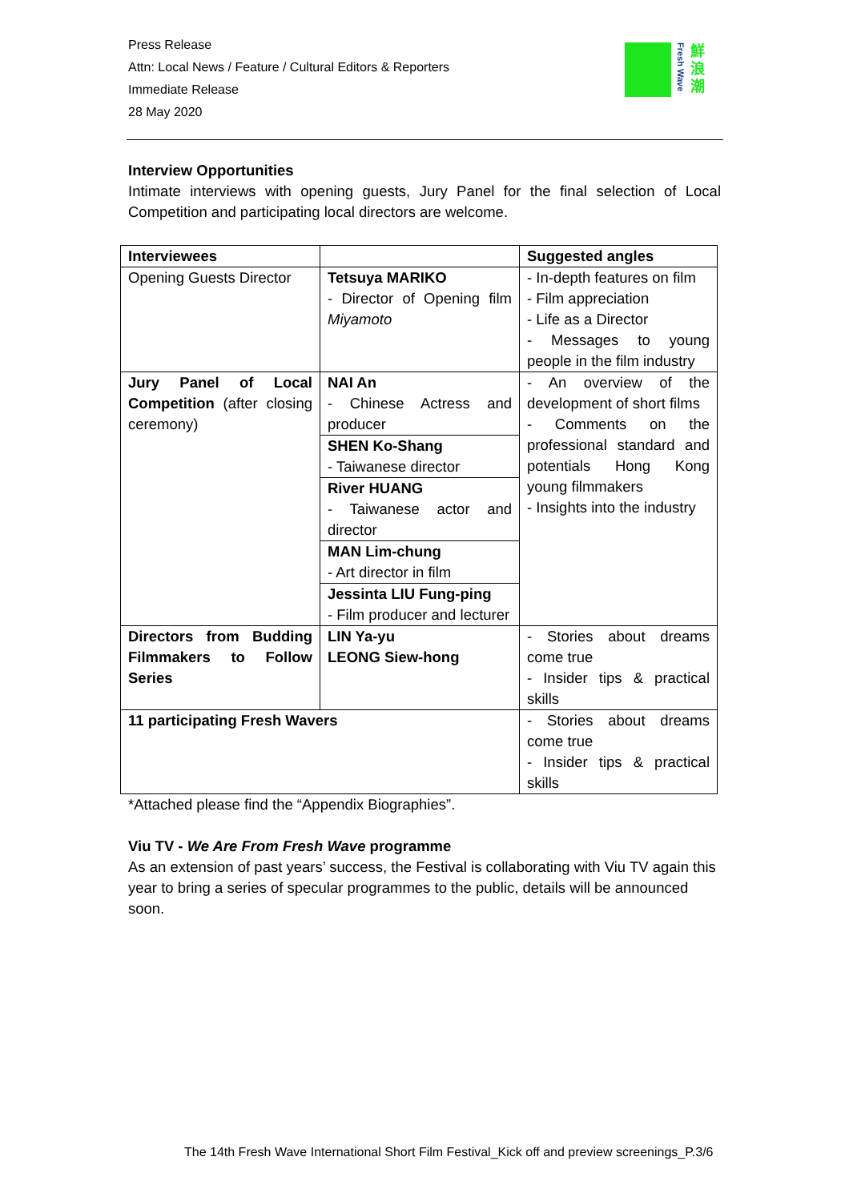Press Release
Attn: Local News / Feature / Cultural Editors & Reporters
Immediate Release
28 May 2020
Fresh Wave
鮮浪潮
Interview Opportunities
Intimate interviews with opening guests, Jury Panel for the final selection of Local Competition and participating local directors are welcome.
| Interviewees | | Suggested angles |
| Opening Guests Director | Tetsuya MARIKO - Director of Opening film Miyamoto | - In-depth features on film - Film appreciation - Life as a Director - Messages to young people in the film industry |
| Jury Panel of Local Competition (after closing ceremony) | NAI An - Chinese Actress and producer SHEN Ko-Shang - Taiwanese director River HUANG - Taiwanese actor and director MAN Lim-chung - Art director in film Jessinta LIU Fung-ping - Film producer and lecturer | - An overview of the development of short films - Comments on the professional standard and potentials Hong Kong young filmmakers - Insights into the industry |
| Directors from Budding Filmmakers to Follow Series | LIN Ya-yu LEONG Siew-hong | - Stories about dreams come true - Insider tips & practical skills |
| 11 participating Fresh Wavers | | - Stories about dreams come true - Insider tips & practical skills |
*Attached please find the “Appendix Biographies”.
Viu TV - We Are From Fresh Wave programme
As an extension of past years’ success, the Festival is collaborating with Viu TV again this year to bring a series of specular programmes to the public, details will be announced soon.
The 14th Fresh Wave International Short Film Festival_Kick off and preview screenings_P.3/6